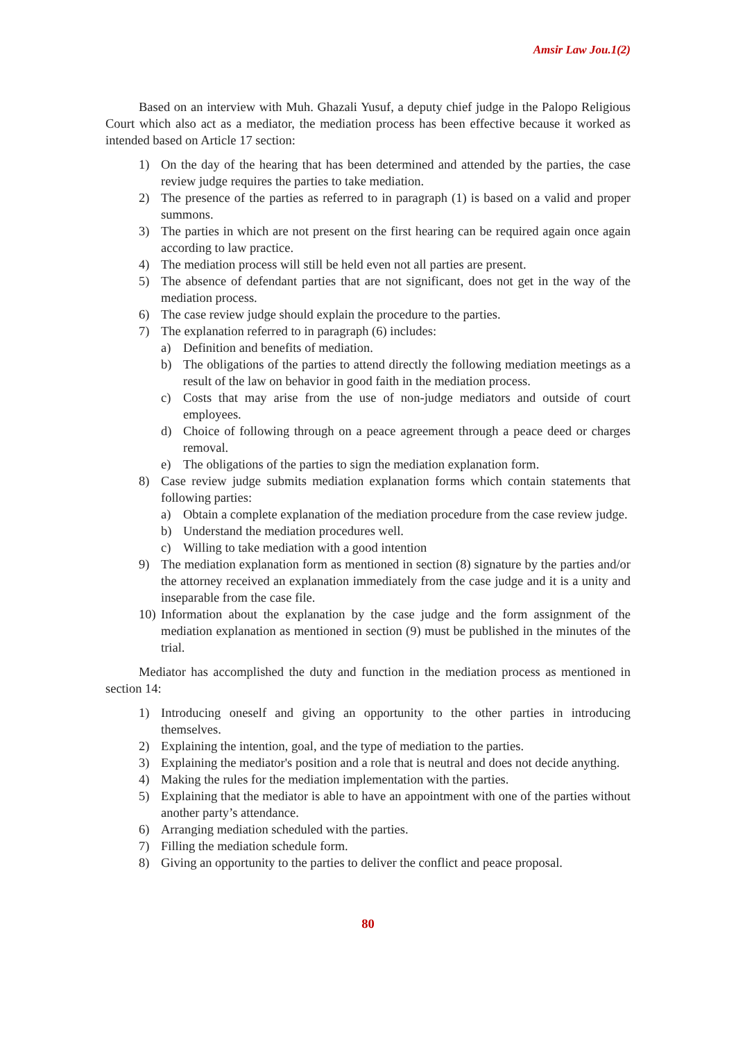Amsir Law Jou.1(2)
Based on an interview with Muh. Ghazali Yusuf, a deputy chief judge in the Palopo Religious Court which also act as a mediator, the mediation process has been effective because it worked as intended based on Article 17 section:
1) On the day of the hearing that has been determined and attended by the parties, the case review judge requires the parties to take mediation.
2) The presence of the parties as referred to in paragraph (1) is based on a valid and proper summons.
3) The parties in which are not present on the first hearing can be required again once again according to law practice.
4) The mediation process will still be held even not all parties are present.
5) The absence of defendant parties that are not significant, does not get in the way of the mediation process.
6) The case review judge should explain the procedure to the parties.
7) The explanation referred to in paragraph (6) includes:
a) Definition and benefits of mediation.
b) The obligations of the parties to attend directly the following mediation meetings as a result of the law on behavior in good faith in the mediation process.
c) Costs that may arise from the use of non-judge mediators and outside of court employees.
d) Choice of following through on a peace agreement through a peace deed or charges removal.
e) The obligations of the parties to sign the mediation explanation form.
8) Case review judge submits mediation explanation forms which contain statements that following parties:
a) Obtain a complete explanation of the mediation procedure from the case review judge.
b) Understand the mediation procedures well.
c) Willing to take mediation with a good intention
9) The mediation explanation form as mentioned in section (8) signature by the parties and/or the attorney received an explanation immediately from the case judge and it is a unity and inseparable from the case file.
10) Information about the explanation by the case judge and the form assignment of the mediation explanation as mentioned in section (9) must be published in the minutes of the trial.
Mediator has accomplished the duty and function in the mediation process as mentioned in section 14:
1) Introducing oneself and giving an opportunity to the other parties in introducing themselves.
2) Explaining the intention, goal, and the type of mediation to the parties.
3) Explaining the mediator's position and a role that is neutral and does not decide anything.
4) Making the rules for the mediation implementation with the parties.
5) Explaining that the mediator is able to have an appointment with one of the parties without another party’s attendance.
6) Arranging mediation scheduled with the parties.
7) Filling the mediation schedule form.
8) Giving an opportunity to the parties to deliver the conflict and peace proposal.
80